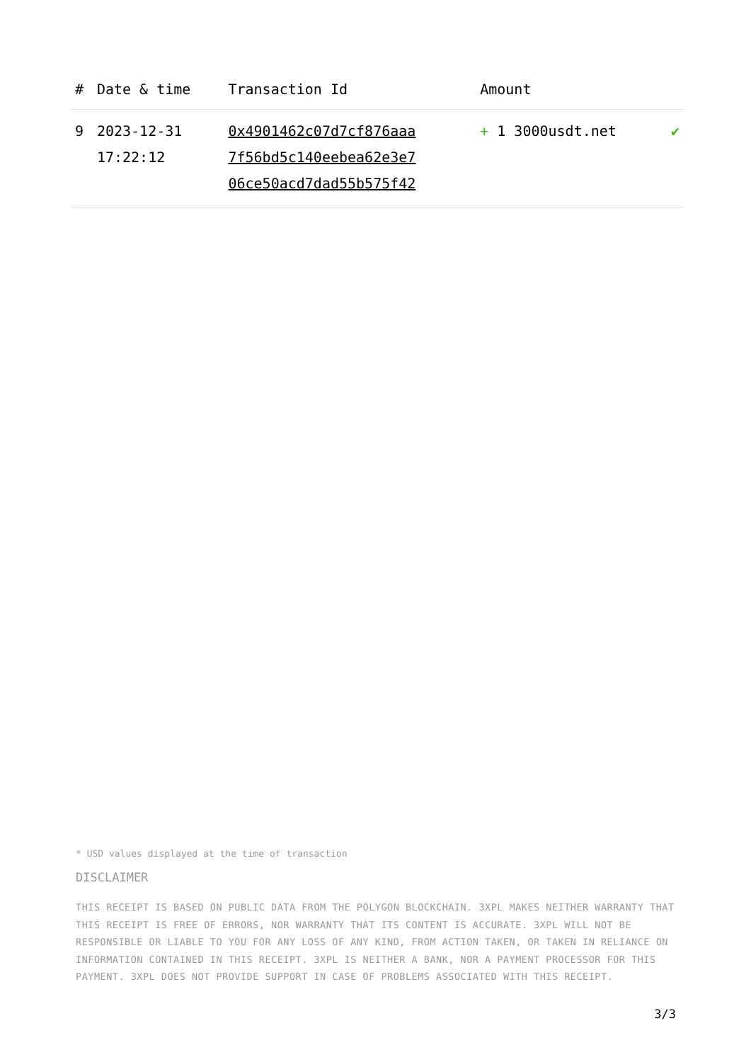| # | Date & time | Transaction Id | Amount | |
| --- | --- | --- | --- | --- |
| 9 | 2023-12-31 17:22:12 | 0x4901462c07d7cf876aaa 7f56bd5c140eebea62e3e7 06ce50acd7dad55b575f42 | + 1 3000usdt.net | ✔ |
* USD values displayed at the time of transaction
DISCLAIMER
THIS RECEIPT IS BASED ON PUBLIC DATA FROM THE POLYGON BLOCKCHAIN. 3XPL MAKES NEITHER WARRANTY THAT THIS RECEIPT IS FREE OF ERRORS, NOR WARRANTY THAT ITS CONTENT IS ACCURATE. 3XPL WILL NOT BE RESPONSIBLE OR LIABLE TO YOU FOR ANY LOSS OF ANY KIND, FROM ACTION TAKEN, OR TAKEN IN RELIANCE ON INFORMATION CONTAINED IN THIS RECEIPT. 3XPL IS NEITHER A BANK, NOR A PAYMENT PROCESSOR FOR THIS PAYMENT. 3XPL DOES NOT PROVIDE SUPPORT IN CASE OF PROBLEMS ASSOCIATED WITH THIS RECEIPT.
3/3